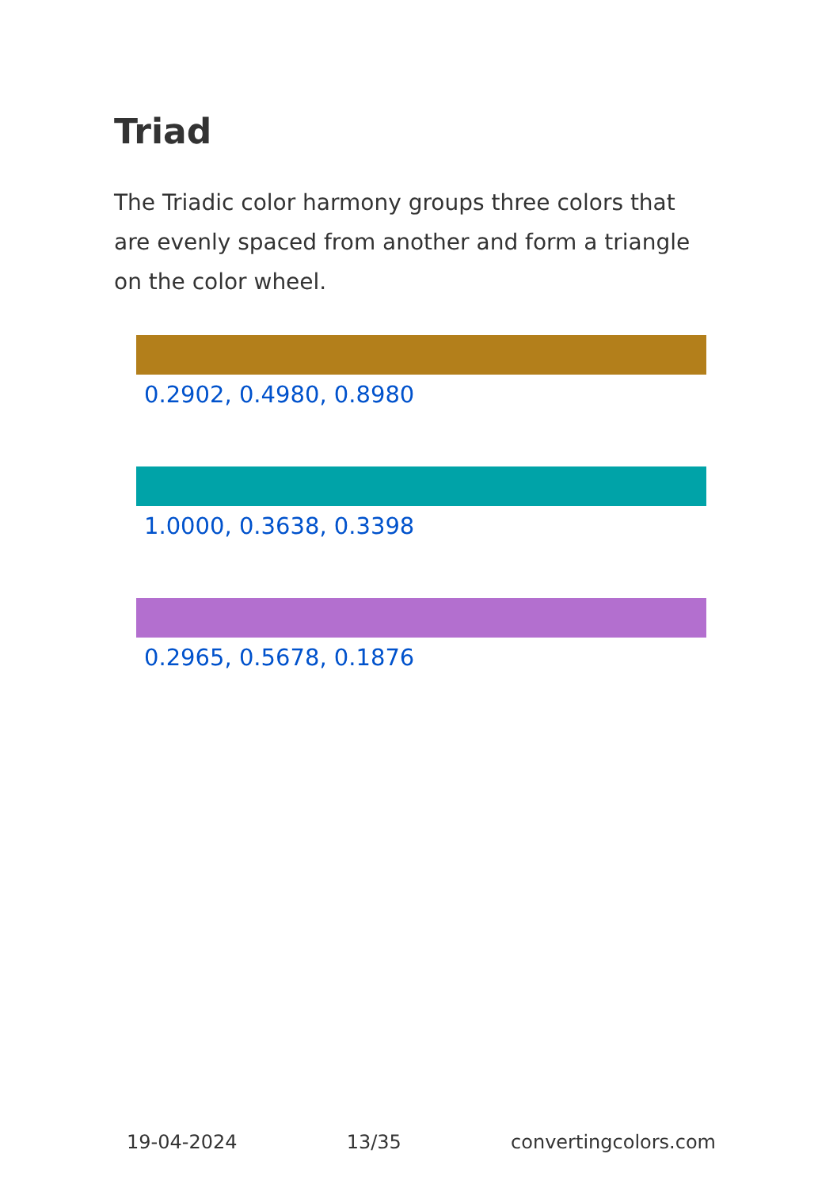Triad
The Triadic color harmony groups three colors that are evenly spaced from another and form a triangle on the color wheel.
0.2902, 0.4980, 0.8980
1.0000, 0.3638, 0.3398
0.2965, 0.5678, 0.1876
19-04-2024 13/35 convertingcolors.com